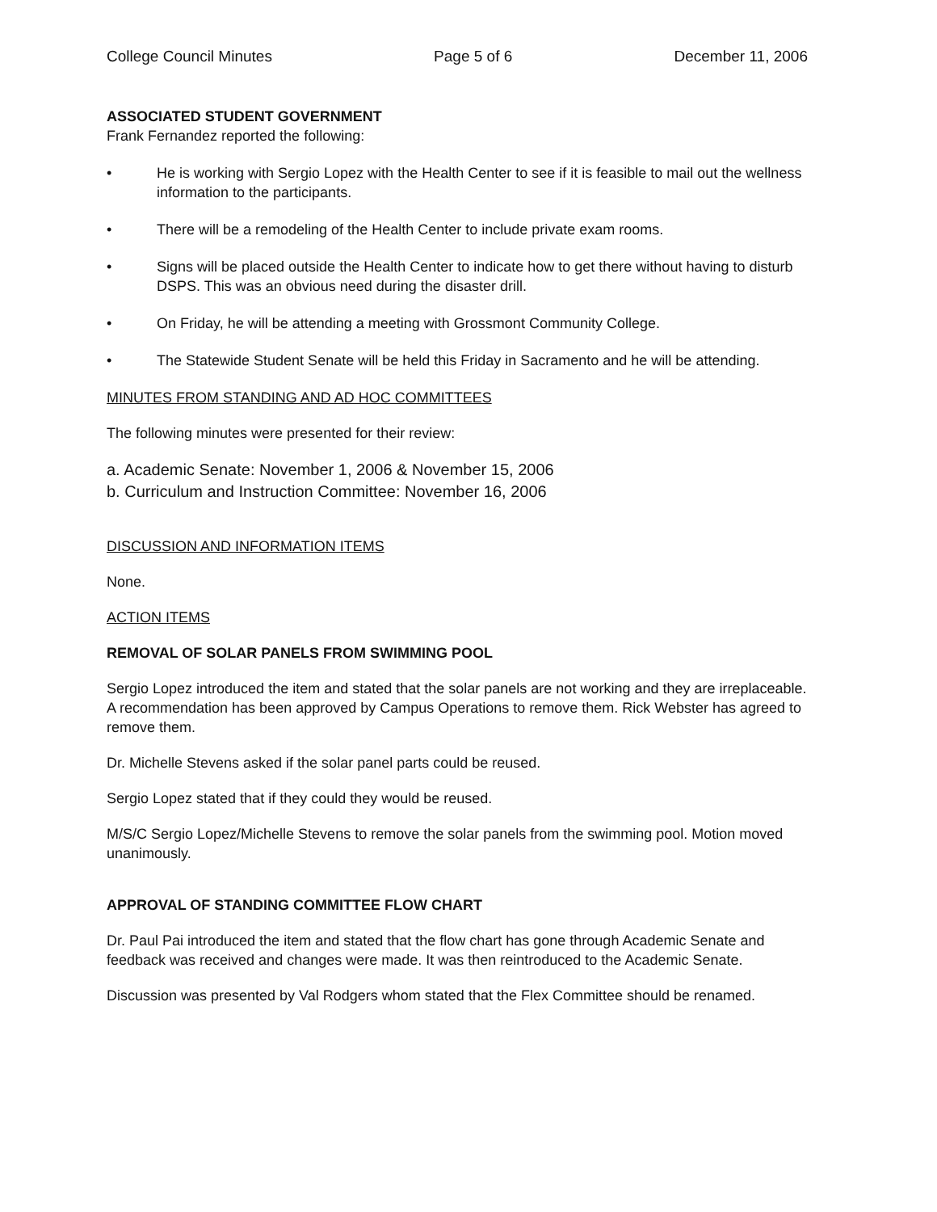College Council Minutes Page 5 of 6 December 11, 2006
ASSOCIATED STUDENT GOVERNMENT
Frank Fernandez reported the following:
• He is working with Sergio Lopez with the Health Center to see if it is feasible to mail out the wellness information to the participants.
• There will be a remodeling of the Health Center to include private exam rooms.
• Signs will be placed outside the Health Center to indicate how to get there without having to disturb DSPS. This was an obvious need during the disaster drill.
• On Friday, he will be attending a meeting with Grossmont Community College.
• The Statewide Student Senate will be held this Friday in Sacramento and he will be attending.
MINUTES FROM STANDING AND AD HOC COMMITTEES
The following minutes were presented for their review:
a. Academic Senate: November 1, 2006 & November 15, 2006
b. Curriculum and Instruction Committee: November 16, 2006
DISCUSSION AND INFORMATION ITEMS
None.
ACTION ITEMS
REMOVAL OF SOLAR PANELS FROM SWIMMING POOL
Sergio Lopez introduced the item and stated that the solar panels are not working and they are irreplaceable. A recommendation has been approved by Campus Operations to remove them. Rick Webster has agreed to remove them.
Dr. Michelle Stevens asked if the solar panel parts could be reused.
Sergio Lopez stated that if they could they would be reused.
M/S/C Sergio Lopez/Michelle Stevens to remove the solar panels from the swimming pool. Motion moved unanimously.
APPROVAL OF STANDING COMMITTEE FLOW CHART
Dr. Paul Pai introduced the item and stated that the flow chart has gone through Academic Senate and feedback was received and changes were made. It was then reintroduced to the Academic Senate.
Discussion was presented by Val Rodgers whom stated that the Flex Committee should be renamed.